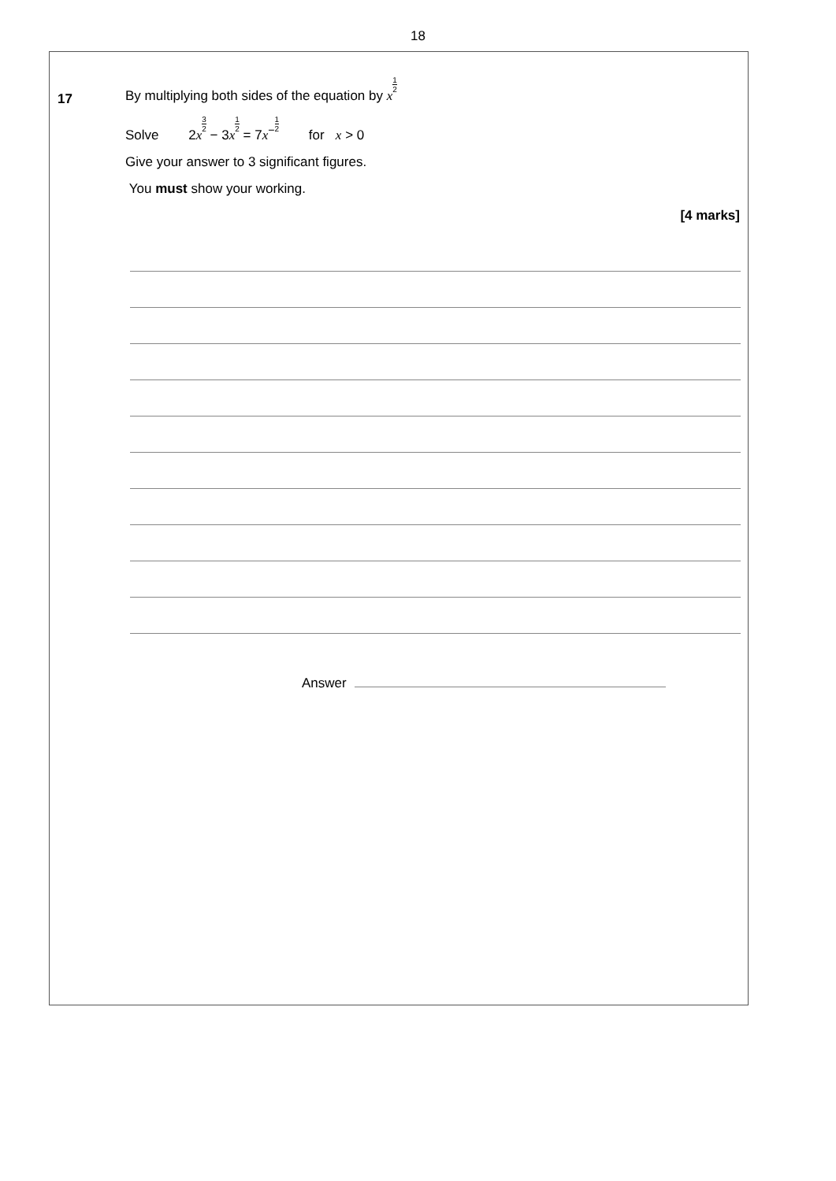18
17
By multiplying both sides of the equation by x 1 2
Solve 2x 3 2 − 3x 1 2 = 7x<sup>−</sup>1 2 for x > 0
Give your answer to 3 significant figures.
You must show your working.
[4 marks]
Answer